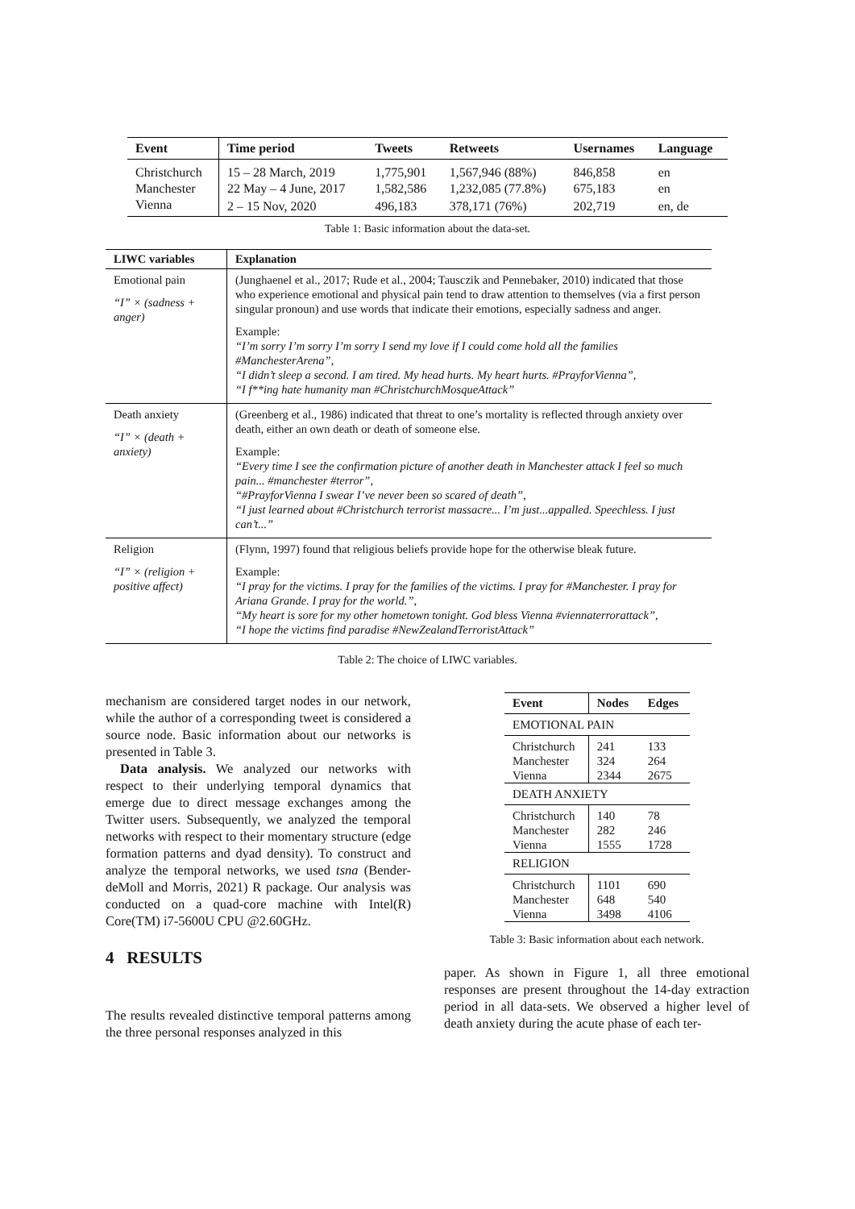| Event | Time period | Tweets | Retweets | Usernames | Language |
| --- | --- | --- | --- | --- | --- |
| Christchurch | 15 – 28 March, 2019 | 1,775,901 | 1,567,946 (88%) | 846,858 | en |
| Manchester | 22 May – 4 June, 2017 | 1,582,586 | 1,232,085 (77.8%) | 675,183 | en |
| Vienna | 2 – 15 Nov, 2020 | 496,183 | 378,171 (76%) | 202,719 | en, de |
Table 1: Basic information about the data-set.
| LIWC variables | Explanation |
| --- | --- |
| Emotional pain “I” × (sadness + anger) | (Junghaenel et al., 2017; Rude et al., 2004; Tausczik and Pennebaker, 2010) indicated that those who experience emotional and physical pain tend to draw attention to themselves (via a first person singular pronoun) and use words that indicate their emotions, especially sadness and anger. Example: “I’m sorry I’m sorry I’m sorry I send my love if I could come hold all the families #ManchesterArena” , “I didn’t sleep a second. I am tired. My head hurts. My heart hurts. #PrayforVienna” , “I f**ing hate humanity man #ChristchurchMosqueAttack” |
| Death anxiety “I” × (death + anxiety) | (Greenberg et al., 1986) indicated that threat to one’s mortality is reflected through anxiety over death, either an own death or death of someone else. Example: “Every time I see the confirmation picture of another death in Manchester attack I feel so much pain... #manchester #terror” , “#PrayforVienna I swear I’ve never been so scared of death” , “I just learned about #Christchurch terrorist massacre... I’m just...appalled. Speechless. I just can’t...” |
| Religion “I” × (religion + positive affect) | (Flynn, 1997) found that religious beliefs provide hope for the otherwise bleak future. Example: “I pray for the victims. I pray for the families of the victims. I pray for #Manchester. I pray for Ariana Grande. I pray for the world.” , “My heart is sore for my other hometown tonight. God bless Vienna #viennaterrorattack” , “I hope the victims find paradise #NewZealandTerroristAttack” |
Table 2: The choice of LIWC variables.
mechanism are considered target nodes in our network, while the author of a corresponding tweet is considered a source node. Basic information about our networks is presented in Table 3.
Data analysis. We analyzed our networks with respect to their underlying temporal dynamics that emerge due to direct message exchanges among the Twitter users. Subsequently, we analyzed the temporal networks with respect to their momentary structure (edge formation patterns and dyad density). To construct and analyze the temporal networks, we used tsna (Bender-deMoll and Morris, 2021) R package. Our analysis was conducted on a quad-core machine with Intel(R) Core(TM) i7-5600U CPU @2.60GHz.
| Event | Nodes | Edges |
| --- | --- | --- |
| EMOTIONAL PAIN | | |
| Christchurch Manchester Vienna | 241 324 2344 | 133 264 2675 |
| DEATH ANXIETY | | |
| Christchurch Manchester Vienna | 140 282 1555 | 78 246 1728 |
| RELIGION | | |
| Christchurch Manchester Vienna | 1101 648 3498 | 690 540 4106 |
Table 3: Basic information about each network.
4 RESULTS
The results revealed distinctive temporal patterns among the three personal responses analyzed in this
paper. As shown in Figure 1, all three emotional responses are present throughout the 14-day extraction period in all data-sets. We observed a higher level of death anxiety during the acute phase of each ter-